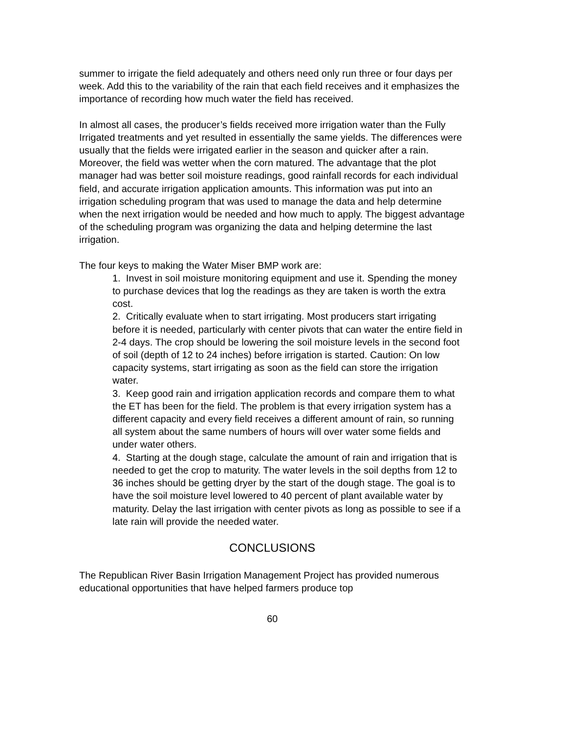summer to irrigate the field adequately and others need only run three or four days per week. Add this to the variability of the rain that each field receives and it emphasizes the importance of recording how much water the field has received.
In almost all cases, the producer’s fields received more irrigation water than the Fully Irrigated treatments and yet resulted in essentially the same yields. The differences were usually that the fields were irrigated earlier in the season and quicker after a rain. Moreover, the field was wetter when the corn matured. The advantage that the plot manager had was better soil moisture readings, good rainfall records for each individual field, and accurate irrigation application amounts. This information was put into an irrigation scheduling program that was used to manage the data and help determine when the next irrigation would be needed and how much to apply. The biggest advantage of the scheduling program was organizing the data and helping determine the last irrigation.
The four keys to making the Water Miser BMP work are:
1. Invest in soil moisture monitoring equipment and use it. Spending the money to purchase devices that log the readings as they are taken is worth the extra cost.
2. Critically evaluate when to start irrigating. Most producers start irrigating before it is needed, particularly with center pivots that can water the entire field in 2-4 days. The crop should be lowering the soil moisture levels in the second foot of soil (depth of 12 to 24 inches) before irrigation is started. Caution: On low capacity systems, start irrigating as soon as the field can store the irrigation water.
3. Keep good rain and irrigation application records and compare them to what the ET has been for the field. The problem is that every irrigation system has a different capacity and every field receives a different amount of rain, so running all system about the same numbers of hours will over water some fields and under water others.
4. Starting at the dough stage, calculate the amount of rain and irrigation that is needed to get the crop to maturity. The water levels in the soil depths from 12 to 36 inches should be getting dryer by the start of the dough stage. The goal is to have the soil moisture level lowered to 40 percent of plant available water by maturity. Delay the last irrigation with center pivots as long as possible to see if a late rain will provide the needed water.
CONCLUSIONS
The Republican River Basin Irrigation Management Project has provided numerous educational opportunities that have helped farmers produce top
60